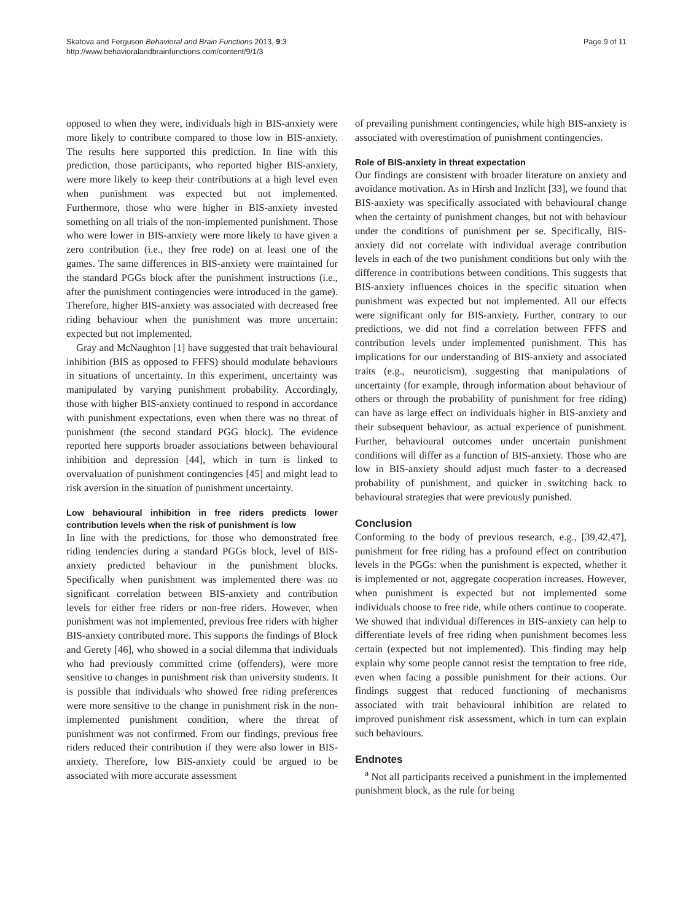Skatova and Ferguson Behavioral and Brain Functions 2013, 9:3
http://www.behavioralandbrainfunctions.com/content/9/1/3
Page 9 of 11
opposed to when they were, individuals high in BIS-anxiety were more likely to contribute compared to those low in BIS-anxiety. The results here supported this prediction. In line with this prediction, those participants, who reported higher BIS-anxiety, were more likely to keep their contributions at a high level even when punishment was expected but not implemented. Furthermore, those who were higher in BIS-anxiety invested something on all trials of the non-implemented punishment. Those who were lower in BIS-anxiety were more likely to have given a zero contribution (i.e., they free rode) on at least one of the games. The same differences in BIS-anxiety were maintained for the standard PGGs block after the punishment instructions (i.e., after the punishment contingencies were introduced in the game). Therefore, higher BIS-anxiety was associated with decreased free riding behaviour when the punishment was more uncertain: expected but not implemented.
Gray and McNaughton [1] have suggested that trait behavioural inhibition (BIS as opposed to FFFS) should modulate behaviours in situations of uncertainty. In this experiment, uncertainty was manipulated by varying punishment probability. Accordingly, those with higher BIS-anxiety continued to respond in accordance with punishment expectations, even when there was no threat of punishment (the second standard PGG block). The evidence reported here supports broader associations between behavioural inhibition and depression [44], which in turn is linked to overvaluation of punishment contingencies [45] and might lead to risk aversion in the situation of punishment uncertainty.
Low behavioural inhibition in free riders predicts lower contribution levels when the risk of punishment is low
In line with the predictions, for those who demonstrated free riding tendencies during a standard PGGs block, level of BIS-anxiety predicted behaviour in the punishment blocks. Specifically when punishment was implemented there was no significant correlation between BIS-anxiety and contribution levels for either free riders or non-free riders. However, when punishment was not implemented, previous free riders with higher BIS-anxiety contributed more. This supports the findings of Block and Gerety [46], who showed in a social dilemma that individuals who had previously committed crime (offenders), were more sensitive to changes in punishment risk than university students. It is possible that individuals who showed free riding preferences were more sensitive to the change in punishment risk in the non-implemented punishment condition, where the threat of punishment was not confirmed. From our findings, previous free riders reduced their contribution if they were also lower in BIS-anxiety. Therefore, low BIS-anxiety could be argued to be associated with more accurate assessment
of prevailing punishment contingencies, while high BIS-anxiety is associated with overestimation of punishment contingencies.
Role of BIS-anxiety in threat expectation
Our findings are consistent with broader literature on anxiety and avoidance motivation. As in Hirsh and Inzlicht [33], we found that BIS-anxiety was specifically associated with behavioural change when the certainty of punishment changes, but not with behaviour under the conditions of punishment per se. Specifically, BIS-anxiety did not correlate with individual average contribution levels in each of the two punishment conditions but only with the difference in contributions between conditions. This suggests that BIS-anxiety influences choices in the specific situation when punishment was expected but not implemented. All our effects were significant only for BIS-anxiety. Further, contrary to our predictions, we did not find a correlation between FFFS and contribution levels under implemented punishment. This has implications for our understanding of BIS-anxiety and associated traits (e.g., neuroticism), suggesting that manipulations of uncertainty (for example, through information about behaviour of others or through the probability of punishment for free riding) can have as large effect on individuals higher in BIS-anxiety and their subsequent behaviour, as actual experience of punishment. Further, behavioural outcomes under uncertain punishment conditions will differ as a function of BIS-anxiety. Those who are low in BIS-anxiety should adjust much faster to a decreased probability of punishment, and quicker in switching back to behavioural strategies that were previously punished.
Conclusion
Conforming to the body of previous research, e.g., [39,42,47], punishment for free riding has a profound effect on contribution levels in the PGGs: when the punishment is expected, whether it is implemented or not, aggregate cooperation increases. However, when punishment is expected but not implemented some individuals choose to free ride, while others continue to cooperate. We showed that individual differences in BIS-anxiety can help to differentiate levels of free riding when punishment becomes less certain (expected but not implemented). This finding may help explain why some people cannot resist the temptation to free ride, even when facing a possible punishment for their actions. Our findings suggest that reduced functioning of mechanisms associated with trait behavioural inhibition are related to improved punishment risk assessment, which in turn can explain such behaviours.
Endnotes
<sup>a</sup> Not all participants received a punishment in the implemented punishment block, as the rule for being